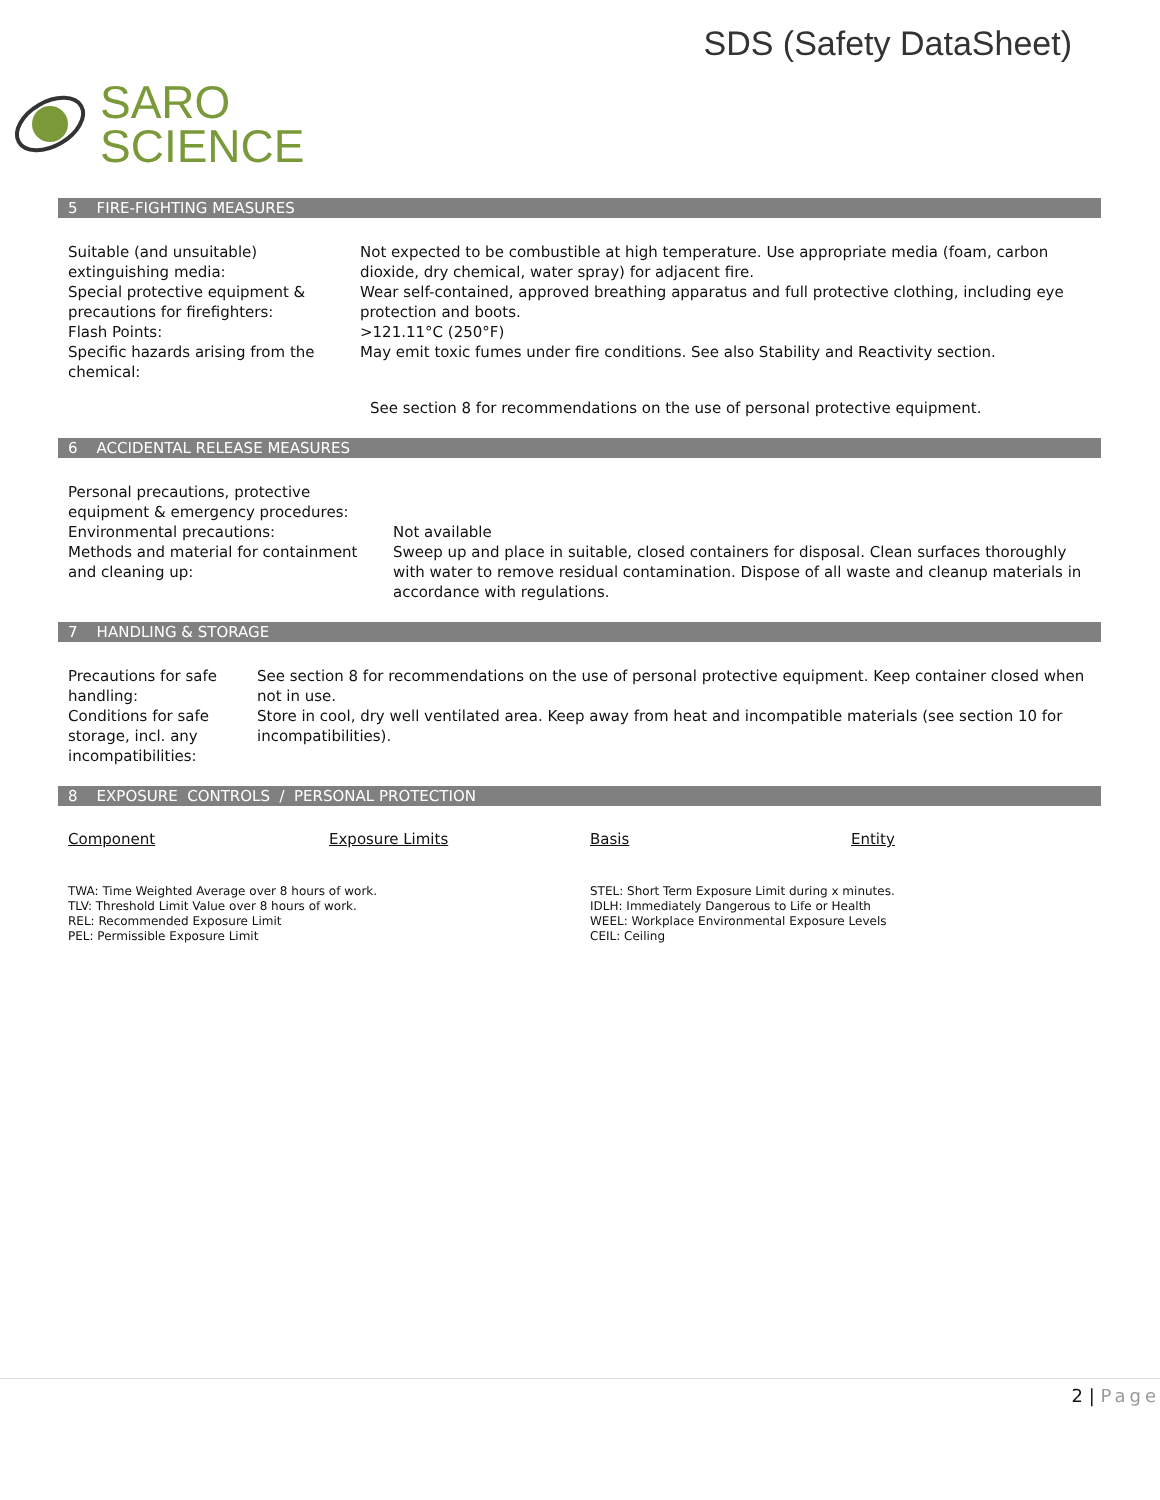SDS (Safety DataSheet)
SARO
SCIENCE
5 FIRE-FIGHTING MEASURES
| Suitable (and unsuitable) extinguishing media: | Not expected to be combustible at high temperature. Use appropriate media (foam, carbon dioxide, dry chemical, water spray) for adjacent fire. |
| Special protective equipment & precautions for firefighters: | Wear self-contained, approved breathing apparatus and full protective clothing, including eye protection and boots. |
| Flash Points: | >121.11°C (250°F) |
| Specific hazards arising from the chemical: | May emit toxic fumes under fire conditions. See also Stability and Reactivity section. |
| | See section 8 for recommendations on the use of personal protective equipment. |
6 ACCIDENTAL RELEASE MEASURES
| Personal precautions, protective equipment & emergency procedures: | |
| Environmental precautions: | Not available |
| Methods and material for containment and cleaning up: | Sweep up and place in suitable, closed containers for disposal. Clean surfaces thoroughly with water to remove residual contamination. Dispose of all waste and cleanup materials in accordance with regulations. |
7 HANDLING & STORAGE
| Precautions for safe handling: | See section 8 for recommendations on the use of personal protective equipment. Keep container closed when not in use. |
| Conditions for safe storage, incl. any incompatibilities: | Store in cool, dry well ventilated area. Keep away from heat and incompatible materials (see section 10 for incompatibilities). |
8 EXPOSURE CONTROLS / PERSONAL PROTECTION
| Component | Exposure Limits | Basis | Entity |
| --- | --- | --- | --- |
| TWA: Time Weighted Average over 8 hours of work. TLV: Threshold Limit Value over 8 hours of work. REL: Recommended Exposure Limit PEL: Permissible Exposure Limit | STEL: Short Term Exposure Limit during x minutes. IDLH: Immediately Dangerous to Life or Health WEEL: Workplace Environmental Exposure Levels CEIL: Ceiling |
2 | Page